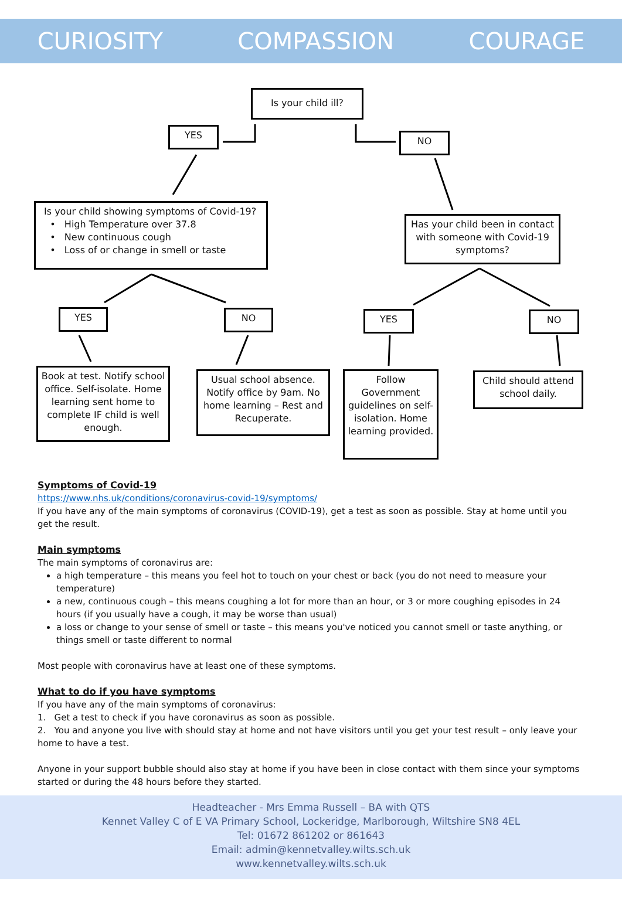CURIOSITY COMPASSION COURAGE
Is your child ill?
YES
NO
Is your child showing symptoms of Covid-19?
• High Temperature over 37.8
• New continuous cough
• Loss of or change in smell or taste
Has your child been in contact with someone with Covid-19 symptoms?
YES NO YES NO
Book at test. Notify school office. Self-isolate. Home learning sent home to complete IF child is well enough.
Usual school absence. Notify office by 9am. No home learning – Rest and Recuperate.
Follow Government guidelines on self-isolation. Home learning provided.
Child should attend school daily.
Symptoms of Covid-19
https://www.nhs.uk/conditions/coronavirus-covid-19/symptoms/
If you have any of the main symptoms of coronavirus (COVID-19), get a test as soon as possible. Stay at home until you get the result.
Main symptoms
The main symptoms of coronavirus are:
a high temperature – this means you feel hot to touch on your chest or back (you do not need to measure your temperature)
a new, continuous cough – this means coughing a lot for more than an hour, or 3 or more coughing episodes in 24 hours (if you usually have a cough, it may be worse than usual)
a loss or change to your sense of smell or taste – this means you've noticed you cannot smell or taste anything, or things smell or taste different to normal
Most people with coronavirus have at least one of these symptoms.
What to do if you have symptoms
If you have any of the main symptoms of coronavirus:
1. Get a test to check if you have coronavirus as soon as possible.
2. You and anyone you live with should stay at home and not have visitors until you get your test result – only leave your home to have a test.
Anyone in your support bubble should also stay at home if you have been in close contact with them since your symptoms started or during the 48 hours before they started.
Headteacher - Mrs Emma Russell – BA with QTS
Kennet Valley C of E VA Primary School, Lockeridge, Marlborough, Wiltshire SN8 4EL
Tel: 01672 861202 or 861643
Email: admin@kennetvalley.wilts.sch.uk
www.kennetvalley.wilts.sch.uk